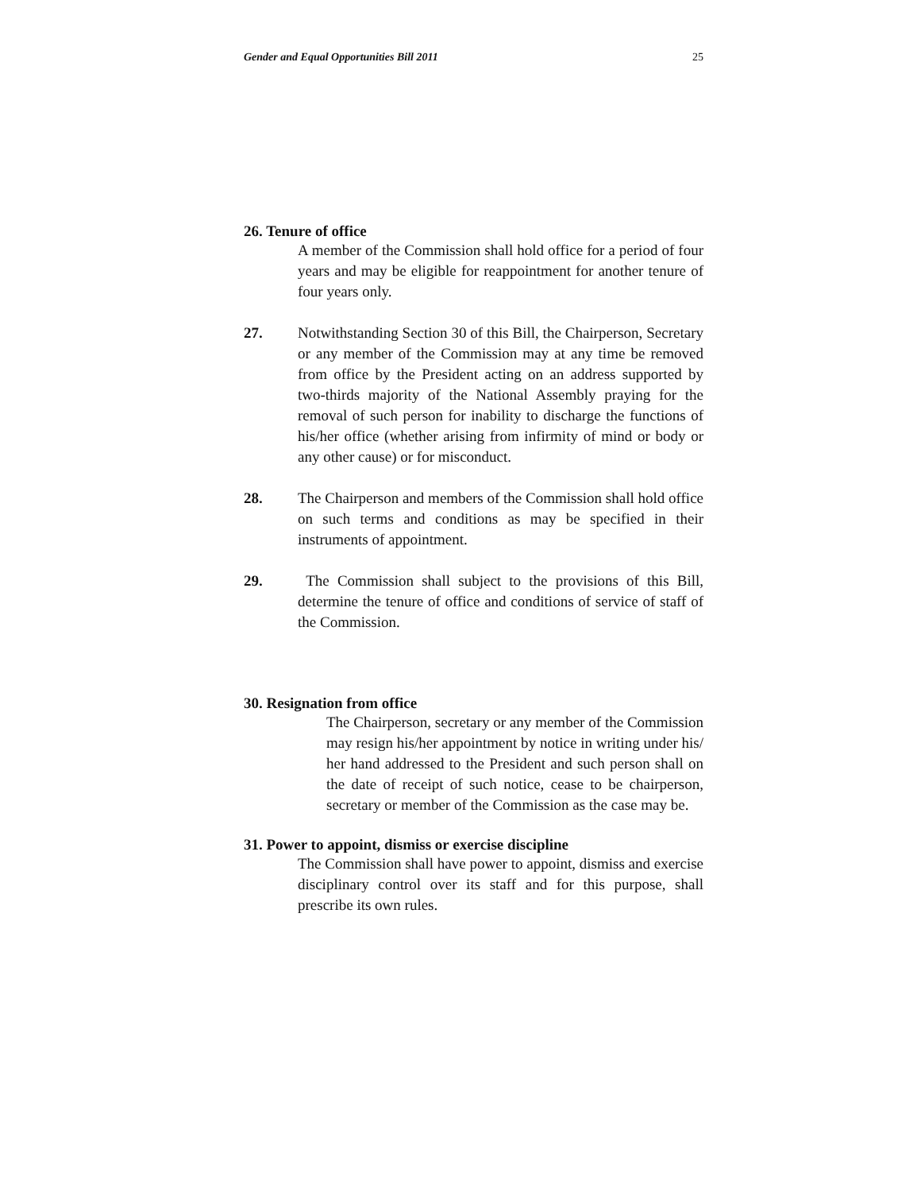Gender and Equal Opportunities Bill 2011 25
26. Tenure of office
A member of the Commission shall hold office for a period of four years and may be eligible for reappointment for another tenure of four years only.
27. Notwithstanding Section 30 of this Bill, the Chairperson, Secretary or any member of the Commission may at any time be removed from office by the President acting on an address supported by two-thirds majority of the National Assembly praying for the removal of such person for inability to discharge the functions of his/her office (whether arising from infirmity of mind or body or any other cause) or for misconduct.
28. The Chairperson and members of the Commission shall hold office on such terms and conditions as may be specified in their instruments of appointment.
29. The Commission shall subject to the provisions of this Bill, determine the tenure of office and conditions of service of staff of the Commission.
30. Resignation from office
The Chairperson, secretary or any member of the Commission may resign his/her appointment by notice in writing under his/ her hand addressed to the President and such person shall on the date of receipt of such notice, cease to be chairperson, secretary or member of the Commission as the case may be.
31. Power to appoint, dismiss or exercise discipline
The Commission shall have power to appoint, dismiss and exercise disciplinary control over its staff and for this purpose, shall prescribe its own rules.